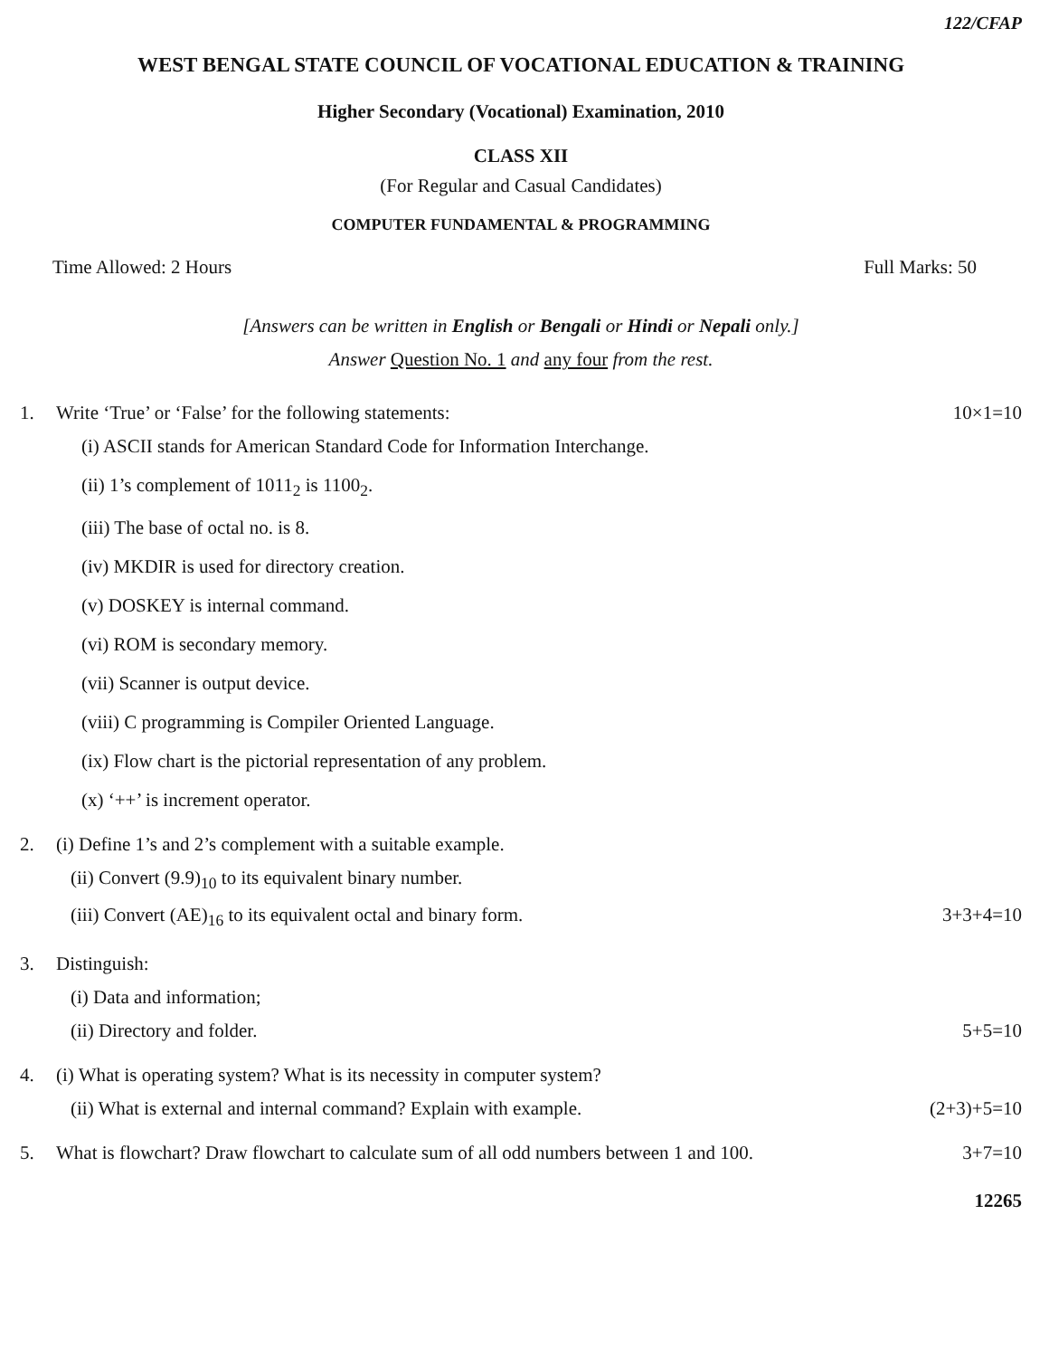122/CFAP
WEST BENGAL STATE COUNCIL OF VOCATIONAL EDUCATION & TRAINING
Higher Secondary (Vocational) Examination, 2010
CLASS XII
(For Regular and Casual Candidates)
COMPUTER FUNDAMENTAL & PROGRAMMING
Time Allowed: 2 Hours Full Marks: 50
[Answers can be written in English or Bengali or Hindi or Nepali only.]
Answer Question No. 1 and any four from the rest.
1. Write ‘True’ or ‘False’ for the following statements: 10×1=10
(i) ASCII stands for American Standard Code for Information Interchange.
(ii) 1’s complement of 1011<sub>2</sub> is 1100<sub>2</sub>.
(iii) The base of octal no. is 8.
(iv) MKDIR is used for directory creation.
(v) DOSKEY is internal command.
(vi) ROM is secondary memory.
(vii) Scanner is output device.
(viii) C programming is Compiler Oriented Language.
(ix) Flow chart is the pictorial representation of any problem.
(x) ‘++’ is increment operator.
2. (i) Define 1’s and 2’s complement with a suitable example.
(ii) Convert (9.9)<sub>10</sub> to its equivalent binary number.
(iii) Convert (AE)<sub>16</sub> to its equivalent octal and binary form. 3+3+4=10
3. Distinguish:
(i) Data and information;
(ii) Directory and folder. 5+5=10
4. (i) What is operating system? What is its necessity in computer system?
(ii) What is external and internal command? Explain with example. (2+3)+5=10
5. What is flowchart? Draw flowchart to calculate sum of all odd numbers between 1 and 100. 3+7=10
12265